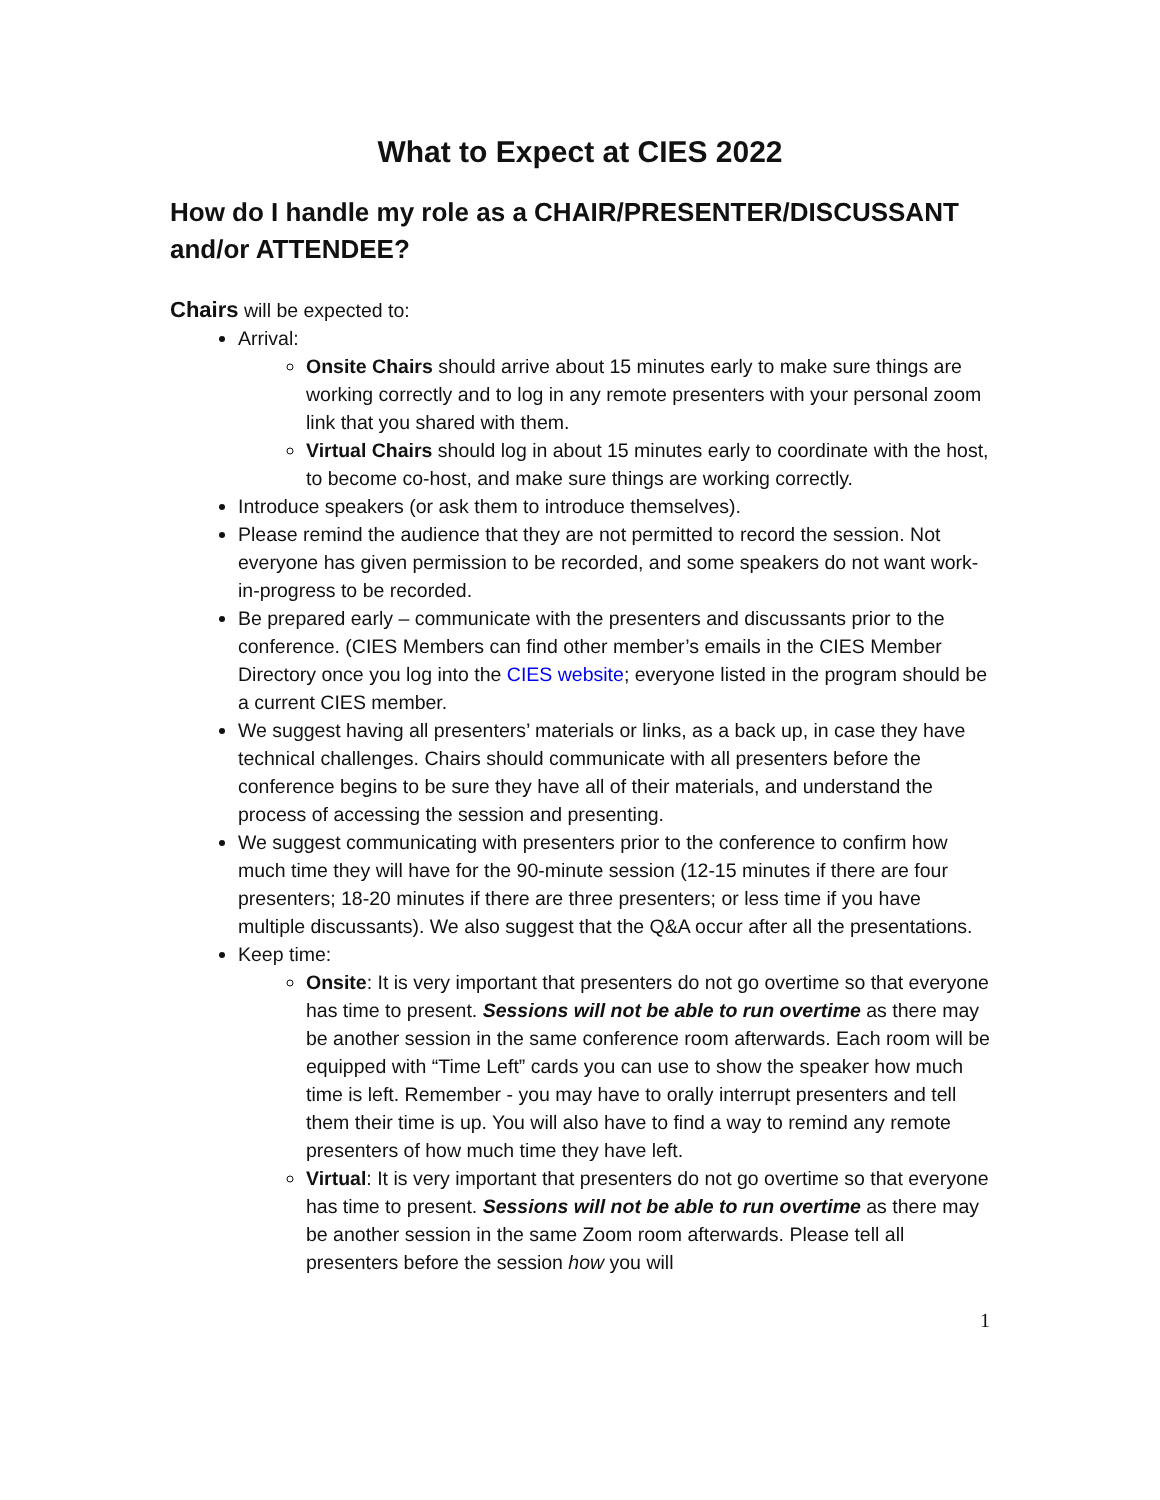What to Expect at CIES 2022
How do I handle my role as a CHAIR/PRESENTER/DISCUSSANT and/or ATTENDEE?
Chairs will be expected to:
Arrival:
Onsite Chairs should arrive about 15 minutes early to make sure things are working correctly and to log in any remote presenters with your personal zoom link that you shared with them.
Virtual Chairs should log in about 15 minutes early to coordinate with the host, to become co-host, and make sure things are working correctly.
Introduce speakers (or ask them to introduce themselves).
Please remind the audience that they are not permitted to record the session. Not everyone has given permission to be recorded, and some speakers do not want work-in-progress to be recorded.
Be prepared early – communicate with the presenters and discussants prior to the conference. (CIES Members can find other member’s emails in the CIES Member Directory once you log into the CIES website; everyone listed in the program should be a current CIES member.
We suggest having all presenters’ materials or links, as a back up, in case they have technical challenges. Chairs should communicate with all presenters before the conference begins to be sure they have all of their materials, and understand the process of accessing the session and presenting.
We suggest communicating with presenters prior to the conference to confirm how much time they will have for the 90-minute session (12-15 minutes if there are four presenters; 18-20 minutes if there are three presenters; or less time if you have multiple discussants). We also suggest that the Q&A occur after all the presentations.
Keep time:
Onsite: It is very important that presenters do not go overtime so that everyone has time to present. Sessions will not be able to run overtime as there may be another session in the same conference room afterwards. Each room will be equipped with “Time Left” cards you can use to show the speaker how much time is left. Remember - you may have to orally interrupt presenters and tell them their time is up. You will also have to find a way to remind any remote presenters of how much time they have left.
Virtual: It is very important that presenters do not go overtime so that everyone has time to present. Sessions will not be able to run overtime as there may be another session in the same Zoom room afterwards. Please tell all presenters before the session how you will
1